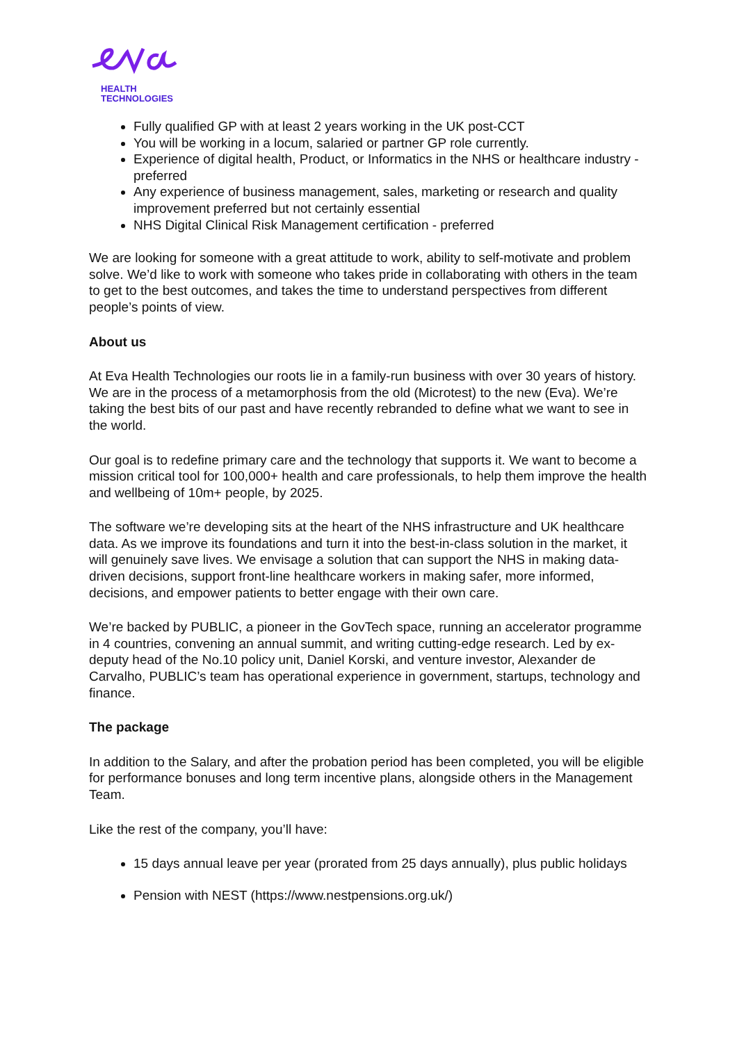HEALTH
TECHNOLOGIES
Fully qualified GP with at least 2 years working in the UK post-CCT
You will be working in a locum, salaried or partner GP role currently.
Experience of digital health, Product, or Informatics in the NHS or healthcare industry - preferred
Any experience of business management, sales, marketing or research and quality improvement preferred but not certainly essential
NHS Digital Clinical Risk Management certification - preferred
We are looking for someone with a great attitude to work, ability to self-motivate and problem solve. We’d like to work with someone who takes pride in collaborating with others in the team to get to the best outcomes, and takes the time to understand perspectives from different people’s points of view.
About us
At Eva Health Technologies our roots lie in a family-run business with over 30 years of history. We are in the process of a metamorphosis from the old (Microtest) to the new (Eva). We’re taking the best bits of our past and have recently rebranded to define what we want to see in the world.
Our goal is to redefine primary care and the technology that supports it. We want to become a mission critical tool for 100,000+ health and care professionals, to help them improve the health and wellbeing of 10m+ people, by 2025.
The software we’re developing sits at the heart of the NHS infrastructure and UK healthcare data. As we improve its foundations and turn it into the best-in-class solution in the market, it will genuinely save lives. We envisage a solution that can support the NHS in making data-driven decisions, support front-line healthcare workers in making safer, more informed, decisions, and empower patients to better engage with their own care.
We’re backed by PUBLIC, a pioneer in the GovTech space, running an accelerator programme in 4 countries, convening an annual summit, and writing cutting-edge research. Led by ex-deputy head of the No.10 policy unit, Daniel Korski, and venture investor, Alexander de Carvalho, PUBLIC’s team has operational experience in government, startups, technology and finance.
The package
In addition to the Salary, and after the probation period has been completed, you will be eligible for performance bonuses and long term incentive plans, alongside others in the Management Team.
Like the rest of the company, you’ll have:
15 days annual leave per year (prorated from 25 days annually), plus public holidays
Pension with NEST (https://www.nestpensions.org.uk/)